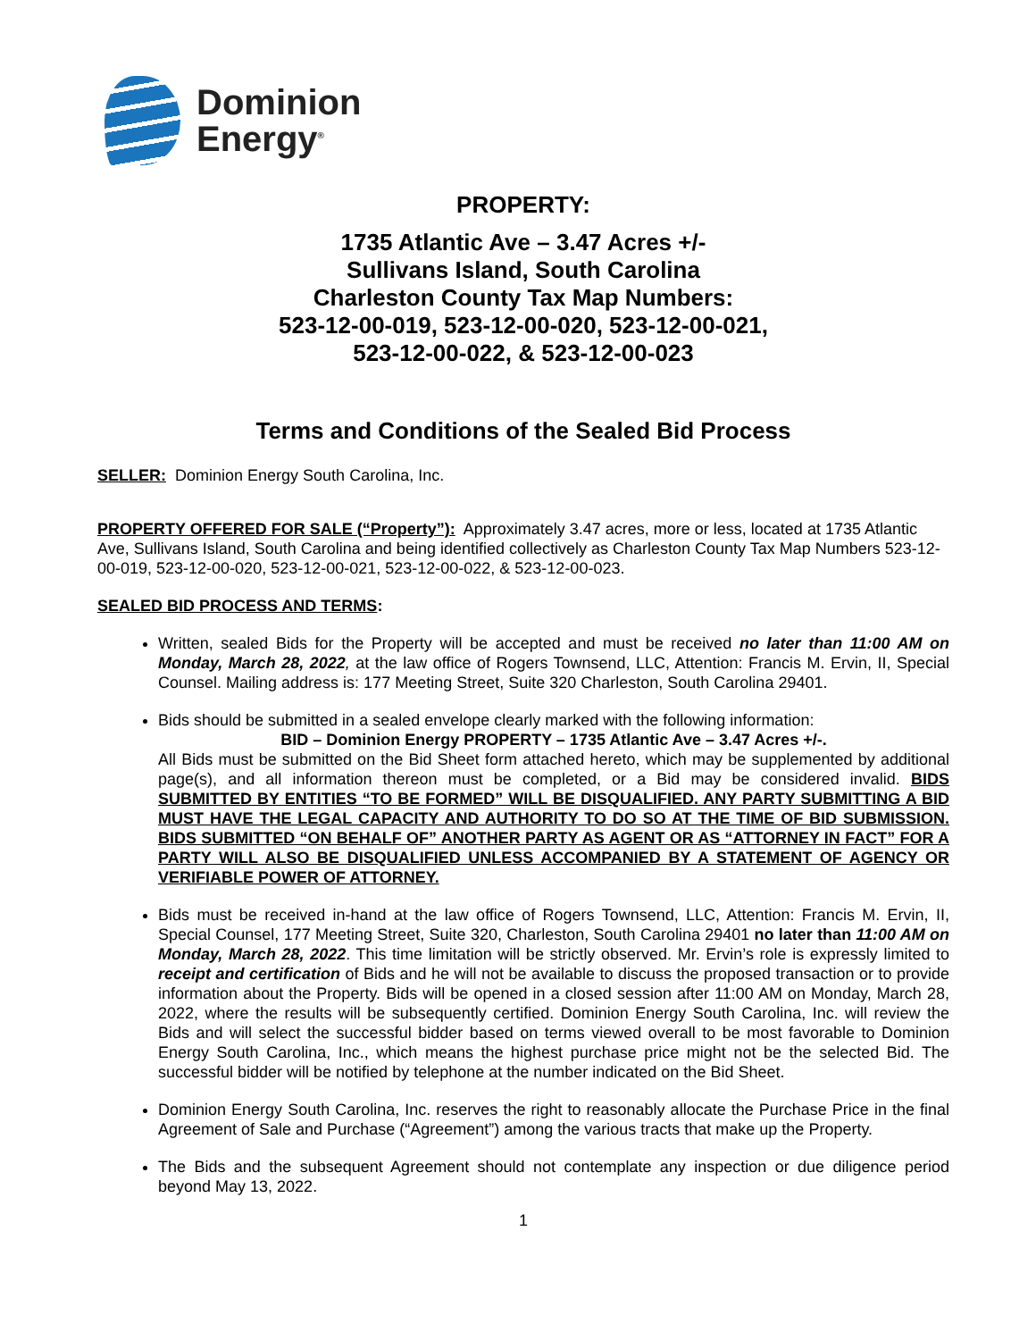Dominion
Energy<sup>®</sup>
PROPERTY:
1735 Atlantic Ave – 3.47 Acres +/-
Sullivans Island, South Carolina
Charleston County Tax Map Numbers:
523-12-00-019, 523-12-00-020, 523-12-00-021,
523-12-00-022, & 523-12-00-023
Terms and Conditions of the Sealed Bid Process
SELLER: Dominion Energy South Carolina, Inc.
PROPERTY OFFERED FOR SALE (“Property”): Approximately 3.47 acres, more or less, located at 1735 Atlantic Ave, Sullivans Island, South Carolina and being identified collectively as Charleston County Tax Map Numbers 523-12-00-019, 523-12-00-020, 523-12-00-021, 523-12-00-022, & 523-12-00-023.
SEALED BID PROCESS AND TERMS:
Written, sealed Bids for the Property will be accepted and must be received no later than 11:00 AM on Monday, March 28, 2022, at the law office of Rogers Townsend, LLC, Attention: Francis M. Ervin, II, Special Counsel. Mailing address is: 177 Meeting Street, Suite 320 Charleston, South Carolina 29401.
Bids should be submitted in a sealed envelope clearly marked with the following information:
BID – Dominion Energy PROPERTY – 1735 Atlantic Ave – 3.47 Acres +/-.
All Bids must be submitted on the Bid Sheet form attached hereto, which may be supplemented by additional page(s), and all information thereon must be completed, or a Bid may be considered invalid. BIDS SUBMITTED BY ENTITIES “TO BE FORMED” WILL BE DISQUALIFIED. ANY PARTY SUBMITTING A BID MUST HAVE THE LEGAL CAPACITY AND AUTHORITY TO DO SO AT THE TIME OF BID SUBMISSION. BIDS SUBMITTED “ON BEHALF OF” ANOTHER PARTY AS AGENT OR AS “ATTORNEY IN FACT” FOR A PARTY WILL ALSO BE DISQUALIFIED UNLESS ACCOMPANIED BY A STATEMENT OF AGENCY OR VERIFIABLE POWER OF ATTORNEY.
Bids must be received in-hand at the law office of Rogers Townsend, LLC, Attention: Francis M. Ervin, II, Special Counsel, 177 Meeting Street, Suite 320, Charleston, South Carolina 29401 no later than 11:00 AM on Monday, March 28, 2022. This time limitation will be strictly observed. Mr. Ervin’s role is expressly limited to receipt and certification of Bids and he will not be available to discuss the proposed transaction or to provide information about the Property. Bids will be opened in a closed session after 11:00 AM on Monday, March 28, 2022, where the results will be subsequently certified. Dominion Energy South Carolina, Inc. will review the Bids and will select the successful bidder based on terms viewed overall to be most favorable to Dominion Energy South Carolina, Inc., which means the highest purchase price might not be the selected Bid. The successful bidder will be notified by telephone at the number indicated on the Bid Sheet.
Dominion Energy South Carolina, Inc. reserves the right to reasonably allocate the Purchase Price in the final Agreement of Sale and Purchase (“Agreement”) among the various tracts that make up the Property.
The Bids and the subsequent Agreement should not contemplate any inspection or due diligence period beyond May 13, 2022.
1